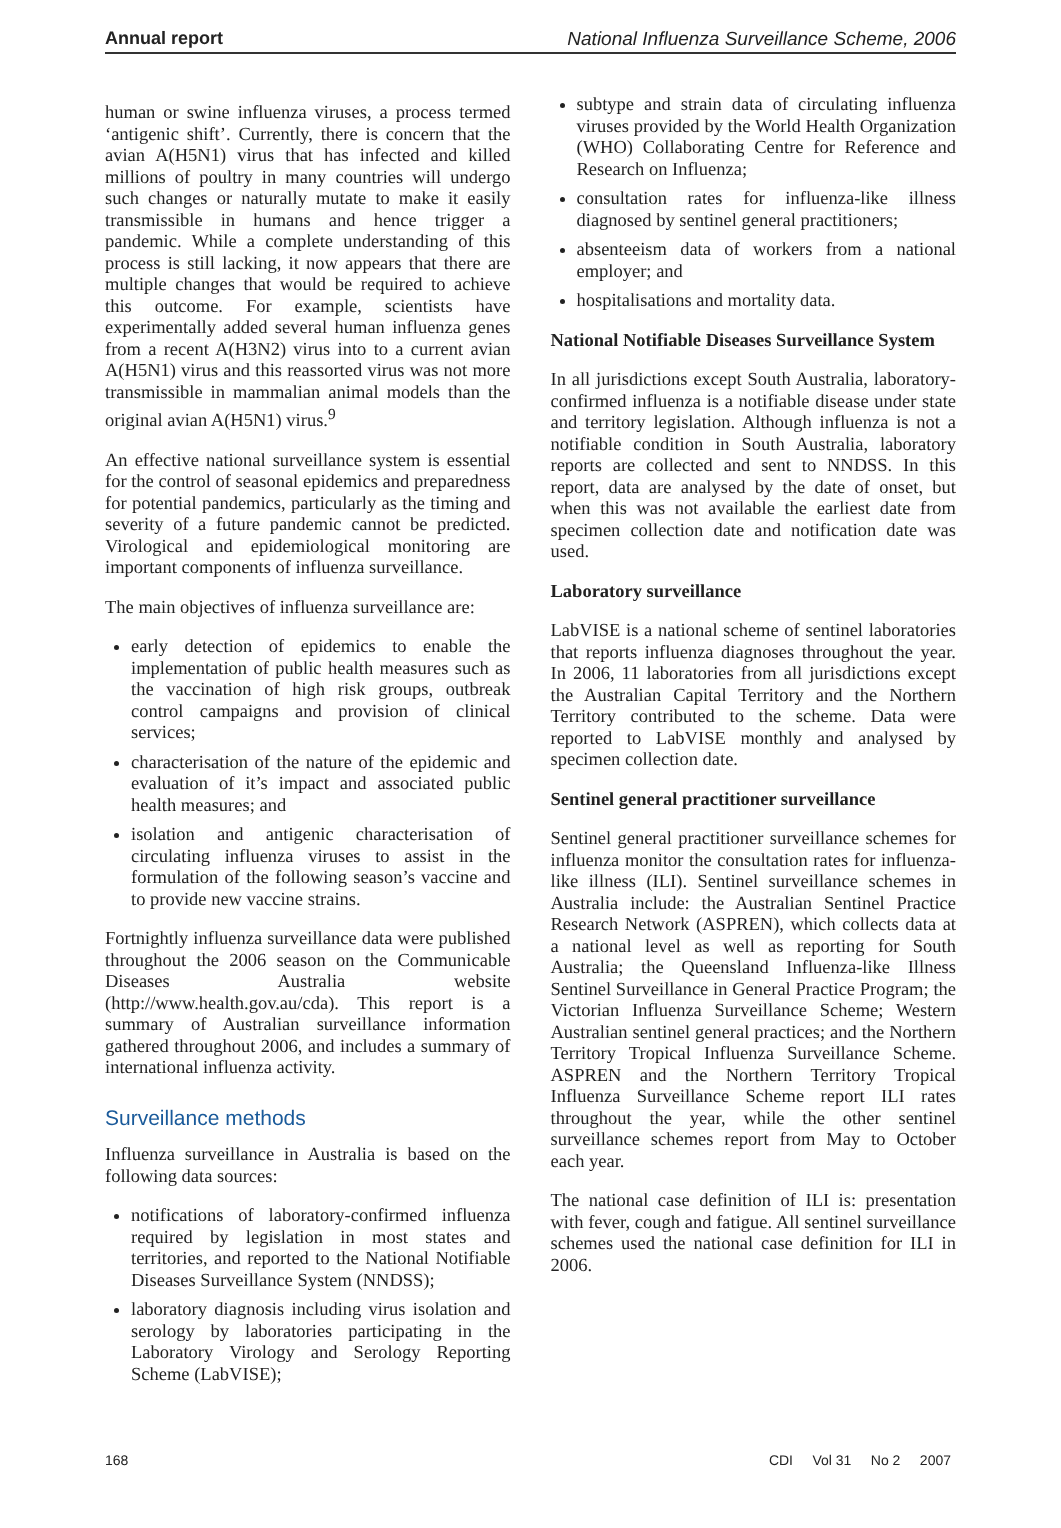Annual report National Influenza Surveillance Scheme, 2006
human or swine influenza viruses, a process termed ‘antigenic shift’. Currently, there is concern that the avian A(H5N1) virus that has infected and killed millions of poultry in many countries will undergo such changes or naturally mutate to make it easily transmissible in humans and hence trigger a pandemic. While a complete understanding of this process is still lacking, it now appears that there are multiple changes that would be required to achieve this outcome. For example, scientists have experimentally added several human influenza genes from a recent A(H3N2) virus into to a current avian A(H5N1) virus and this reassorted virus was not more transmissible in mammalian animal models than the original avian A(H5N1) virus.<sup>9</sup>
An effective national surveillance system is essential for the control of seasonal epidemics and preparedness for potential pandemics, particularly as the timing and severity of a future pandemic cannot be predicted. Virological and epidemiological monitoring are important components of influenza surveillance.
The main objectives of influenza surveillance are:
early detection of epidemics to enable the implementation of public health measures such as the vaccination of high risk groups, outbreak control campaigns and provision of clinical services;
characterisation of the nature of the epidemic and evaluation of it’s impact and associated public health measures; and
isolation and antigenic characterisation of circulating influenza viruses to assist in the formulation of the following season’s vaccine and to provide new vaccine strains.
Fortnightly influenza surveillance data were published throughout the 2006 season on the Communicable Diseases Australia website (http://www.health.gov.au/cda). This report is a summary of Australian surveillance information gathered throughout 2006, and includes a summary of international influenza activity.
Surveillance methods
Influenza surveillance in Australia is based on the following data sources:
notifications of laboratory-confirmed influenza required by legislation in most states and territories, and reported to the National Notifiable Diseases Surveillance System (NNDSS);
laboratory diagnosis including virus isolation and serology by laboratories participating in the Laboratory Virology and Serology Reporting Scheme (LabVISE);
subtype and strain data of circulating influenza viruses provided by the World Health Organization (WHO) Collaborating Centre for Reference and Research on Influenza;
consultation rates for influenza-like illness diagnosed by sentinel general practitioners;
absenteeism data of workers from a national employer; and
hospitalisations and mortality data.
National Notifiable Diseases Surveillance System
In all jurisdictions except South Australia, laboratory-confirmed influenza is a notifiable disease under state and territory legislation. Although influenza is not a notifiable condition in South Australia, laboratory reports are collected and sent to NNDSS. In this report, data are analysed by the date of onset, but when this was not available the earliest date from specimen collection date and notification date was used.
Laboratory surveillance
LabVISE is a national scheme of sentinel laboratories that reports influenza diagnoses throughout the year. In 2006, 11 laboratories from all jurisdictions except the Australian Capital Territory and the Northern Territory contributed to the scheme. Data were reported to LabVISE monthly and analysed by specimen collection date.
Sentinel general practitioner surveillance
Sentinel general practitioner surveillance schemes for influenza monitor the consultation rates for influenza-like illness (ILI). Sentinel surveillance schemes in Australia include: the Australian Sentinel Practice Research Network (ASPREN), which collects data at a national level as well as reporting for South Australia; the Queensland Influenza-like Illness Sentinel Surveillance in General Practice Program; the Victorian Influenza Surveillance Scheme; Western Australian sentinel general practices; and the Northern Territory Tropical Influenza Surveillance Scheme. ASPREN and the Northern Territory Tropical Influenza Surveillance Scheme report ILI rates throughout the year, while the other sentinel surveillance schemes report from May to October each year.
The national case definition of ILI is: presentation with fever, cough and fatigue. All sentinel surveillance schemes used the national case definition for ILI in 2006.
168 CDI Vol 31 No 2 2007